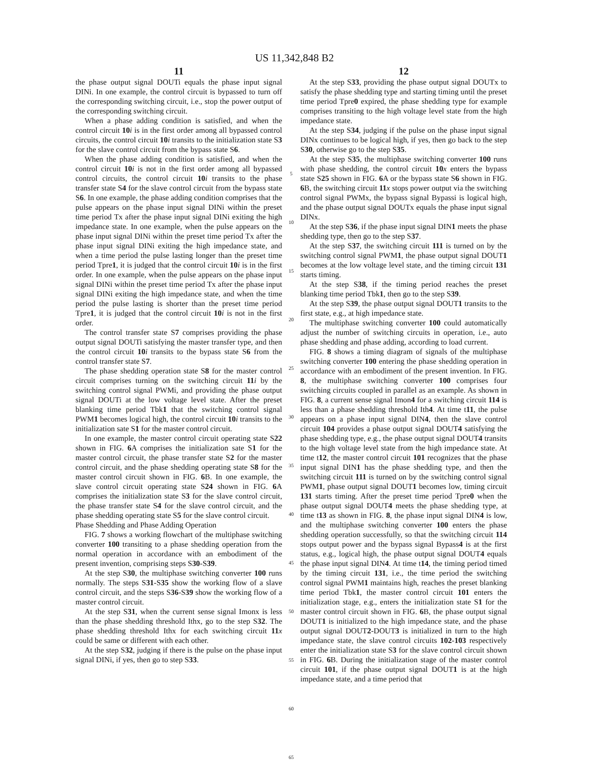US 11,342,848 B2
11
the phase output signal DOUTi equals the phase input signal DINi. In one example, the control circuit is bypassed to turn off the corresponding switching circuit, i.e., stop the power output of the corresponding switching circuit.
When a phase adding condition is satisfied, and when the control circuit 10 i is in the first order among all bypassed control circuits, the control circuit 10 i transits to the initialization state S3 for the slave control circuit from the bypass state S6.
When the phase adding condition is satisfied, and when the control circuit 10 i is not in the first order among all bypassed control circuits, the control circuit 10 i transits to the phase transfer state S4 for the slave control circuit from the bypass state S6. In one example, the phase adding condition comprises that the pulse appears on the phase input signal DINi within the preset time period Tx after the phase input signal DINi exiting the high impedance state. In one example, when the pulse appears on the phase input signal DINi within the preset time period Tx after the phase input signal DINi exiting the high impedance state, and when a time period the pulse lasting longer than the preset time period Tpre1, it is judged that the control circuit 10 i is in the first order. In one example, when the pulse appears on the phase input signal DINi within the preset time period Tx after the phase input signal DINi exiting the high impedance state, and when the time period the pulse lasting is shorter than the preset time period Tpre1, it is judged that the control circuit 10 i is not in the first order.
The control transfer state S7 comprises providing the phase output signal DOUTi satisfying the master transfer type, and then the control circuit 10 i transits to the bypass state S6 from the control transfer state S7.
The phase shedding operation state S8 for the master control circuit comprises turning on the switching circuit 11 i by the switching control signal PWMi, and providing the phase output signal DOUTi at the low voltage level state. After the preset blanking time period Tbk1 that the switching control signal PWM1 becomes logical high, the control circuit 10 i transits to the initialization sate S1 for the master control circuit.
In one example, the master control circuit operating state S22 shown in FIG. 6 A comprises the initialization sate S1 for the master control circuit, the phase transfer state S2 for the master control circuit, and the phase shedding operating state S8 for the master control circuit shown in FIG. 6 B. In one example, the slave control circuit operating state S24 shown in FIG. 6 A comprises the initialization state S3 for the slave control circuit, the phase transfer state S4 for the slave control circuit, and the phase shedding operating state S5 for the slave control circuit.
Phase Shedding and Phase Adding Operation
FIG. 7 shows a working flowchart of the multiphase switching converter 100 transiting to a phase shedding operation from the normal operation in accordance with an embodiment of the present invention, comprising steps S30-S39.
At the step S30, the multiphase switching converter 100 runs normally. The steps S31-S35 show the working flow of a slave control circuit, and the steps S36-S39 show the working flow of a master control circuit.
At the step S31, when the current sense signal Imonx is less than the phase shedding threshold Ithx, go to the step S32. The phase shedding threshold Ithx for each switching circuit 11 x could be same or different with each other.
At the step S32, judging if there is the pulse on the phase input signal DINi, if yes, then go to step S33.
5
10
15
20
25
30
35
40
45
50
55
60
65
12
At the step S33, providing the phase output signal DOUTx to satisfy the phase shedding type and starting timing until the preset time period Tpre0 expired, the phase shedding type for example comprises transiting to the high voltage level state from the high impedance state.
At the step S34, judging if the pulse on the phase input signal DINx continues to be logical high, if yes, then go back to the step S30, otherwise go to the step S35.
At the step S35, the multiphase switching converter 100 runs with phase shedding, the control circuit 10 x enters the bypass state S25 shown in FIG. 6 A or the bypass state S6 shown in FIG. 6 B, the switching circuit 11 x stops power output via the switching control signal PWMx, the bypass signal Bypassi is logical high, and the phase output signal DOUTx equals the phase input signal DINx.
At the step S36, if the phase input signal DIN1 meets the phase shedding type, then go to the step S37.
At the step S37, the switching circuit 111 is turned on by the switching control signal PWM1, the phase output signal DOUT1 becomes at the low voltage level state, and the timing circuit 131 starts timing.
At the step S38, if the timing period reaches the preset blanking time period Tbk1, then go to the step S39.
At the step S39, the phase output signal DOUT1 transits to the first state, e.g., at high impedance state.
The multiphase switching converter 100 could automatically adjust the number of switching circuits in operation, i.e., auto phase shedding and phase adding, according to load current.
FIG. 8 shows a timing diagram of signals of the multiphase switching converter 100 entering the phase shedding operation in accordance with an embodiment of the present invention. In FIG. 8, the multiphase switching converter 100 comprises four switching circuits coupled in parallel as an example. As shown in FIG. 8, a current sense signal Imon4 for a switching circuit 114 is less than a phase shedding threshold Ith4. At time t11, the pulse appears on a phase input signal DIN4, then the slave control circuit 104 provides a phase output signal DOUT4 satisfying the phase shedding type, e.g., the phase output signal DOUT4 transits to the high voltage level state from the high impedance state. At time t12, the master control circuit 101 recognizes that the phase input signal DIN1 has the phase shedding type, and then the switching circuit 111 is turned on by the switching control signal PWM1, phase output signal DOUT1 becomes low, timing circuit 131 starts timing. After the preset time period Tpre0 when the phase output signal DOUT4 meets the phase shedding type, at time t13 as shown in FIG. 8, the phase input signal DIN4 is low, and the multiphase switching converter 100 enters the phase shedding operation successfully, so that the switching circuit 114 stops output power and the bypass signal Bypass4 is at the first status, e.g., logical high, the phase output signal DOUT4 equals the phase input signal DIN4. At time t14, the timing period timed by the timing circuit 131, i.e., the time period the switching control signal PWM1 maintains high, reaches the preset blanking time period Tbk1, the master control circuit 101 enters the initialization stage, e.g., enters the initialization state S1 for the master control circuit shown in FIG. 6 B, the phase output signal DOUT1 is initialized to the high impedance state, and the phase output signal DOUT2-DOUT3 is initialized in turn to the high impedance state, the slave control circuits 102-103 respectively enter the initialization state S3 for the slave control circuit shown in FIG. 6 B. During the initialization stage of the master control circuit 101, if the phase output signal DOUT1 is at the high impedance state, and a time period that